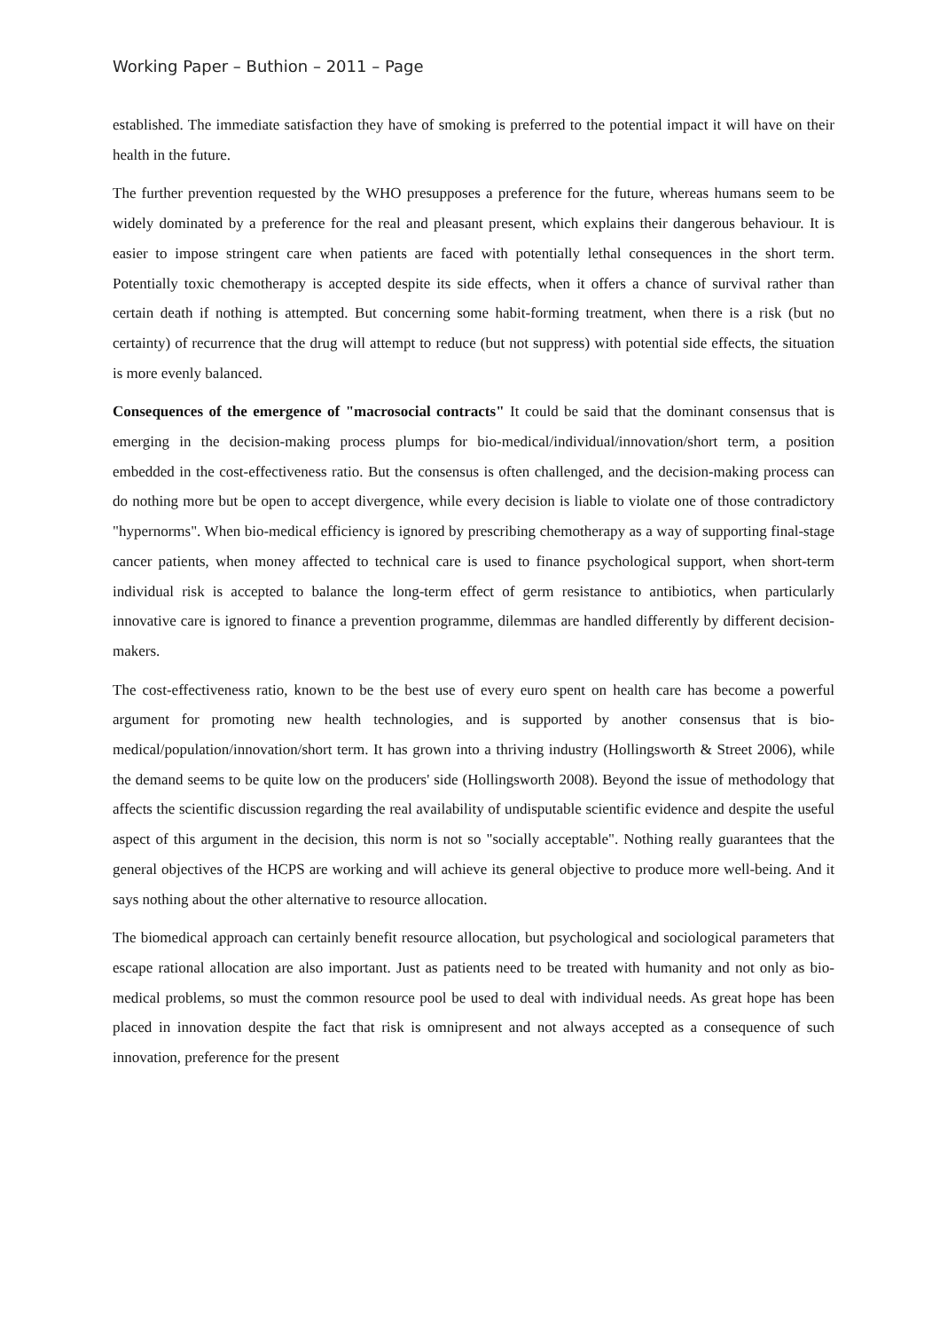Working Paper – Buthion – 2011 – Page
established. The immediate satisfaction they have of smoking is preferred to the potential impact it will have on their health in the future.
The further prevention requested by the WHO presupposes a preference for the future, whereas humans seem to be widely dominated by a preference for the real and pleasant present, which explains their dangerous behaviour. It is easier to impose stringent care when patients are faced with potentially lethal consequences in the short term. Potentially toxic chemotherapy is accepted despite its side effects, when it offers a chance of survival rather than certain death if nothing is attempted. But concerning some habit-forming treatment, when there is a risk (but no certainty) of recurrence that the drug will attempt to reduce (but not suppress) with potential side effects, the situation is more evenly balanced.
Consequences of the emergence of "macrosocial contracts" It could be said that the dominant consensus that is emerging in the decision-making process plumps for bio-medical/individual/innovation/short term, a position embedded in the cost-effectiveness ratio. But the consensus is often challenged, and the decision-making process can do nothing more but be open to accept divergence, while every decision is liable to violate one of those contradictory "hypernorms". When bio-medical efficiency is ignored by prescribing chemotherapy as a way of supporting final-stage cancer patients, when money affected to technical care is used to finance psychological support, when short-term individual risk is accepted to balance the long-term effect of germ resistance to antibiotics, when particularly innovative care is ignored to finance a prevention programme, dilemmas are handled differently by different decision-makers.
The cost-effectiveness ratio, known to be the best use of every euro spent on health care has become a powerful argument for promoting new health technologies, and is supported by another consensus that is bio-medical/population/innovation/short term. It has grown into a thriving industry (Hollingsworth & Street 2006), while the demand seems to be quite low on the producers' side (Hollingsworth 2008). Beyond the issue of methodology that affects the scientific discussion regarding the real availability of undisputable scientific evidence and despite the useful aspect of this argument in the decision, this norm is not so "socially acceptable". Nothing really guarantees that the general objectives of the HCPS are working and will achieve its general objective to produce more well-being. And it says nothing about the other alternative to resource allocation.
The biomedical approach can certainly benefit resource allocation, but psychological and sociological parameters that escape rational allocation are also important. Just as patients need to be treated with humanity and not only as bio-medical problems, so must the common resource pool be used to deal with individual needs. As great hope has been placed in innovation despite the fact that risk is omnipresent and not always accepted as a consequence of such innovation, preference for the present